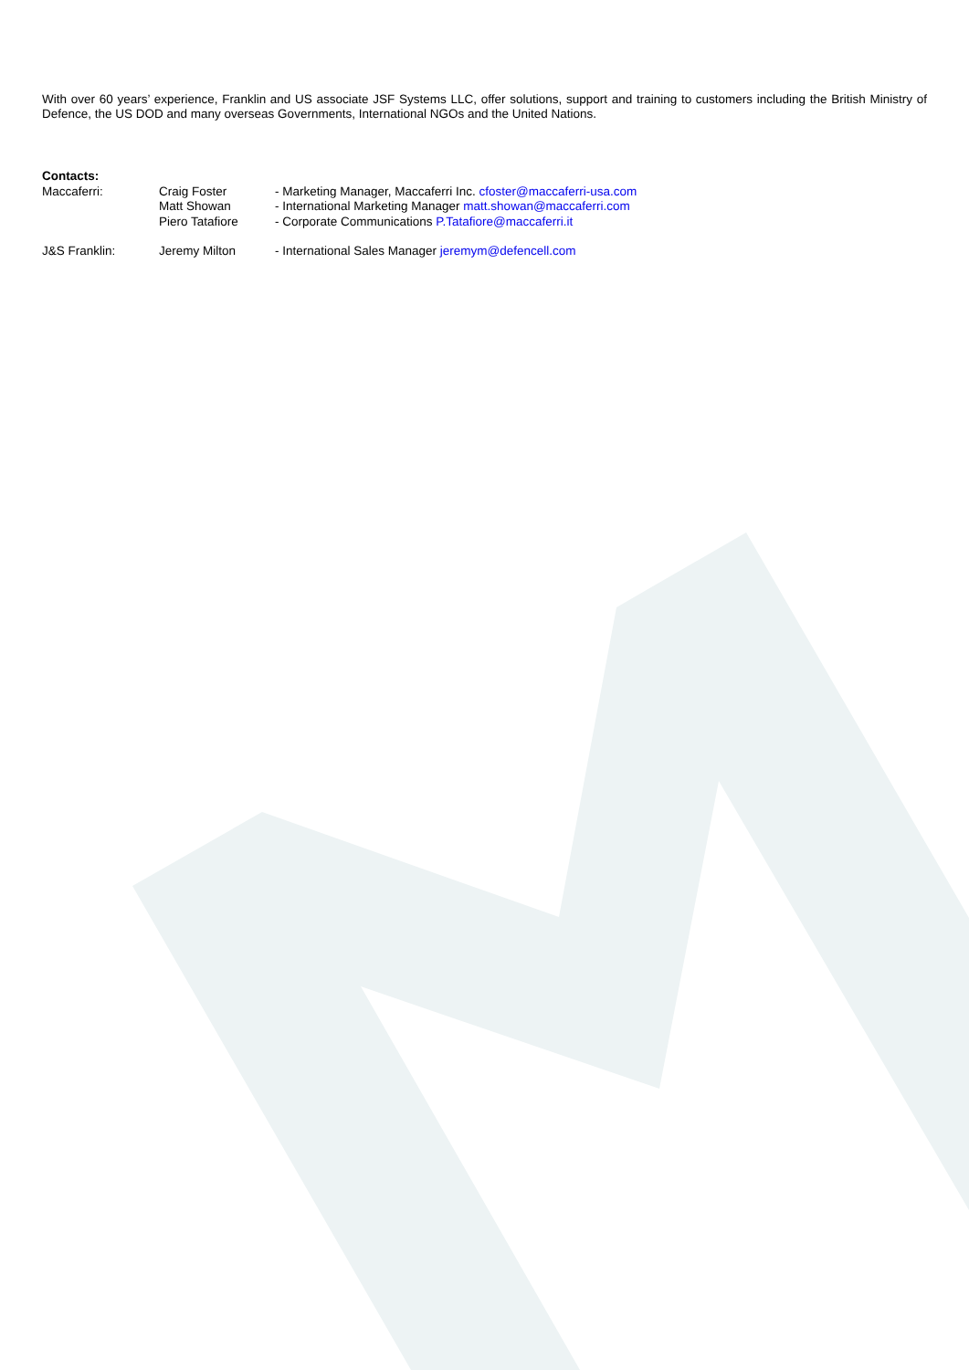With over 60 years’ experience, Franklin and US associate JSF Systems LLC, offer solutions, support and training to customers including the British Ministry of Defence, the US DOD and many overseas Governments, International NGOs and the United Nations.
| Contacts: | | |
| Maccaferri: | Craig Foster Matt Showan Piero Tatafiore | - Marketing Manager, Maccaferri Inc. cfoster@maccaferri-usa.com - International Marketing Manager matt.showan@maccaferri.com - Corporate Communications P.Tatafiore@maccaferri.it |
| J&S Franklin: | Jeremy Milton | - International Sales Manager jeremym@defencell.com |